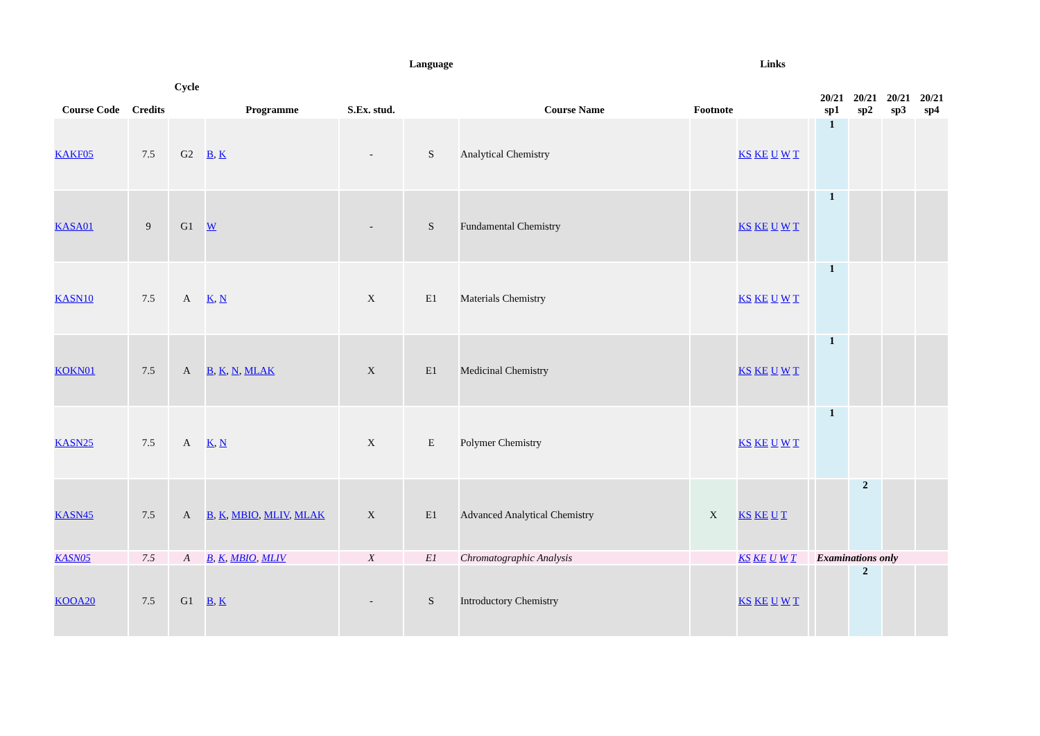| Course Code | Credits | Cycle | Programme | S.Ex. stud. | Language | Course Name | Footnote | Links | | 20/21 sp1 | 20/21 sp2 | 20/21 sp3 | 20/21 sp4 |
| --- | --- | --- | --- | --- | --- | --- | --- | --- | --- | --- | --- | --- | --- |
| KAKF05 | 7.5 | G2 | B , K | - | S | Analytical Chemistry | | KS KE U W T | | 1 | | | |
| KASA01 | 9 | G1 | W | - | S | Fundamental Chemistry | | KS KE U W T | | 1 | | | |
| KASN10 | 7.5 | A | K , N | X | E1 | Materials Chemistry | | KS KE U W T | | 1 | | | |
| KOKN01 | 7.5 | A | B , K , N , MLAK | X | E1 | Medicinal Chemistry | | KS KE U W T | | 1 | | | |
| KASN25 | 7.5 | A | K , N | X | E | Polymer Chemistry | | KS KE U W T | | 1 | | | |
| KASN45 | 7.5 | A | B , K , MBIO , MLIV , MLAK | X | E1 | Advanced Analytical Chemistry | X | KS KE U T | | | 2 | | |
| KASN05 | 7.5 | A | B , K , MBIO , MLIV | X | E1 | Chromatographic Analysis | | KS KE U W T | | Examinations only | | | |
| KOOA20 | 7.5 | G1 | B , K | - | S | Introductory Chemistry | | KS KE U W T | | | 2 | | |